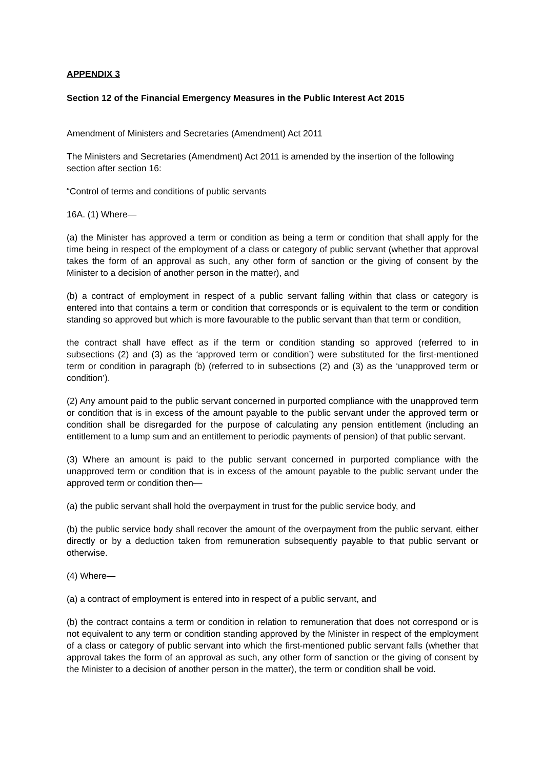APPENDIX 3
Section 12 of the Financial Emergency Measures in the Public Interest Act 2015
Amendment of Ministers and Secretaries (Amendment) Act 2011
The Ministers and Secretaries (Amendment) Act 2011 is amended by the insertion of the following section after section 16:
“Control of terms and conditions of public servants
16A. (1) Where—
(a) the Minister has approved a term or condition as being a term or condition that shall apply for the time being in respect of the employment of a class or category of public servant (whether that approval takes the form of an approval as such, any other form of sanction or the giving of consent by the Minister to a decision of another person in the matter), and
(b) a contract of employment in respect of a public servant falling within that class or category is entered into that contains a term or condition that corresponds or is equivalent to the term or condition standing so approved but which is more favourable to the public servant than that term or condition,
the contract shall have effect as if the term or condition standing so approved (referred to in subsections (2) and (3) as the ‘approved term or condition’) were substituted for the first-mentioned term or condition in paragraph (b) (referred to in subsections (2) and (3) as the ‘unapproved term or condition’).
(2) Any amount paid to the public servant concerned in purported compliance with the unapproved term or condition that is in excess of the amount payable to the public servant under the approved term or condition shall be disregarded for the purpose of calculating any pension entitlement (including an entitlement to a lump sum and an entitlement to periodic payments of pension) of that public servant.
(3) Where an amount is paid to the public servant concerned in purported compliance with the unapproved term or condition that is in excess of the amount payable to the public servant under the approved term or condition then—
(a) the public servant shall hold the overpayment in trust for the public service body, and
(b) the public service body shall recover the amount of the overpayment from the public servant, either directly or by a deduction taken from remuneration subsequently payable to that public servant or otherwise.
(4) Where—
(a) a contract of employment is entered into in respect of a public servant, and
(b) the contract contains a term or condition in relation to remuneration that does not correspond or is not equivalent to any term or condition standing approved by the Minister in respect of the employment of a class or category of public servant into which the first-mentioned public servant falls (whether that approval takes the form of an approval as such, any other form of sanction or the giving of consent by the Minister to a decision of another person in the matter), the term or condition shall be void.